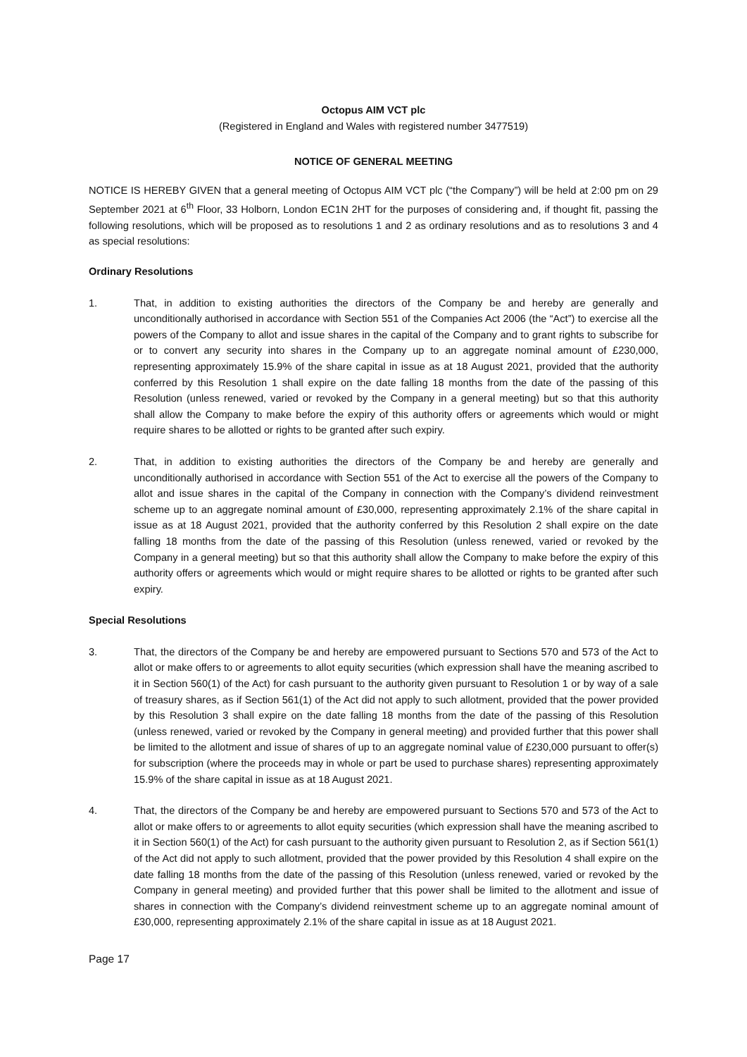Octopus AIM VCT plc
(Registered in England and Wales with registered number 3477519)
NOTICE OF GENERAL MEETING
NOTICE IS HEREBY GIVEN that a general meeting of Octopus AIM VCT plc (“the Company”) will be held at 2:00 pm on 29 September 2021 at 6<sup>th</sup> Floor, 33 Holborn, London EC1N 2HT for the purposes of considering and, if thought fit, passing the following resolutions, which will be proposed as to resolutions 1 and 2 as ordinary resolutions and as to resolutions 3 and 4 as special resolutions:
Ordinary Resolutions
1. That, in addition to existing authorities the directors of the Company be and hereby are generally and unconditionally authorised in accordance with Section 551 of the Companies Act 2006 (the “Act”) to exercise all the powers of the Company to allot and issue shares in the capital of the Company and to grant rights to subscribe for or to convert any security into shares in the Company up to an aggregate nominal amount of £230,000, representing approximately 15.9% of the share capital in issue as at 18 August 2021, provided that the authority conferred by this Resolution 1 shall expire on the date falling 18 months from the date of the passing of this Resolution (unless renewed, varied or revoked by the Company in a general meeting) but so that this authority shall allow the Company to make before the expiry of this authority offers or agreements which would or might require shares to be allotted or rights to be granted after such expiry.
2. That, in addition to existing authorities the directors of the Company be and hereby are generally and unconditionally authorised in accordance with Section 551 of the Act to exercise all the powers of the Company to allot and issue shares in the capital of the Company in connection with the Company’s dividend reinvestment scheme up to an aggregate nominal amount of £30,000, representing approximately 2.1% of the share capital in issue as at 18 August 2021, provided that the authority conferred by this Resolution 2 shall expire on the date falling 18 months from the date of the passing of this Resolution (unless renewed, varied or revoked by the Company in a general meeting) but so that this authority shall allow the Company to make before the expiry of this authority offers or agreements which would or might require shares to be allotted or rights to be granted after such expiry.
Special Resolutions
3. That, the directors of the Company be and hereby are empowered pursuant to Sections 570 and 573 of the Act to allot or make offers to or agreements to allot equity securities (which expression shall have the meaning ascribed to it in Section 560(1) of the Act) for cash pursuant to the authority given pursuant to Resolution 1 or by way of a sale of treasury shares, as if Section 561(1) of the Act did not apply to such allotment, provided that the power provided by this Resolution 3 shall expire on the date falling 18 months from the date of the passing of this Resolution (unless renewed, varied or revoked by the Company in general meeting) and provided further that this power shall be limited to the allotment and issue of shares of up to an aggregate nominal value of £230,000 pursuant to offer(s) for subscription (where the proceeds may in whole or part be used to purchase shares) representing approximately 15.9% of the share capital in issue as at 18 August 2021.
4. That, the directors of the Company be and hereby are empowered pursuant to Sections 570 and 573 of the Act to allot or make offers to or agreements to allot equity securities (which expression shall have the meaning ascribed to it in Section 560(1) of the Act) for cash pursuant to the authority given pursuant to Resolution 2, as if Section 561(1) of the Act did not apply to such allotment, provided that the power provided by this Resolution 4 shall expire on the date falling 18 months from the date of the passing of this Resolution (unless renewed, varied or revoked by the Company in general meeting) and provided further that this power shall be limited to the allotment and issue of shares in connection with the Company’s dividend reinvestment scheme up to an aggregate nominal amount of £30,000, representing approximately 2.1% of the share capital in issue as at 18 August 2021.
Page 17